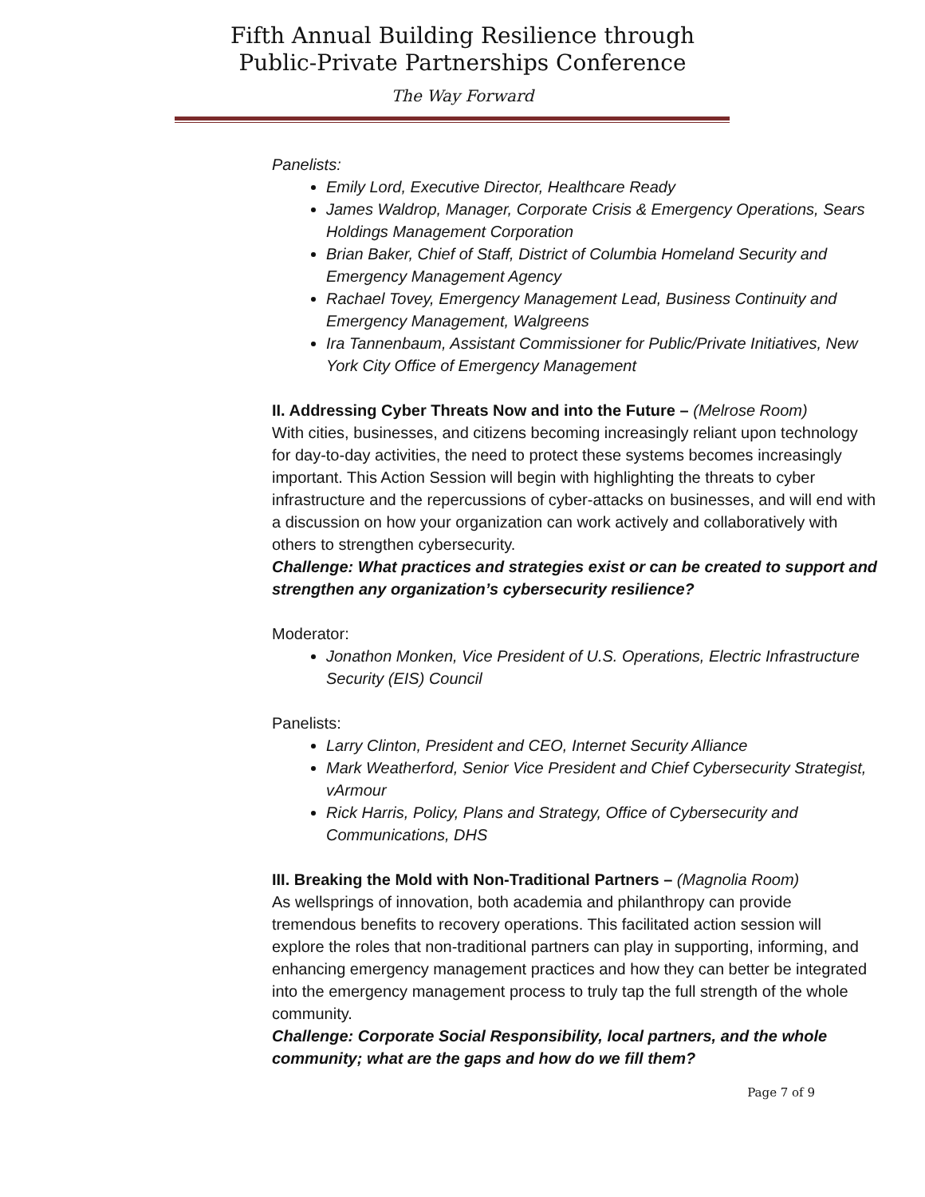Fifth Annual Building Resilience through
Public-Private Partnerships Conference
The Way Forward
Panelists:
Emily Lord, Executive Director, Healthcare Ready
James Waldrop, Manager, Corporate Crisis & Emergency Operations, Sears Holdings Management Corporation
Brian Baker, Chief of Staff, District of Columbia Homeland Security and Emergency Management Agency
Rachael Tovey, Emergency Management Lead, Business Continuity and Emergency Management, Walgreens
Ira Tannenbaum, Assistant Commissioner for Public/Private Initiatives, New York City Office of Emergency Management
II. Addressing Cyber Threats Now and into the Future – (Melrose Room)
With cities, businesses, and citizens becoming increasingly reliant upon technology for day-to-day activities, the need to protect these systems becomes increasingly important. This Action Session will begin with highlighting the threats to cyber infrastructure and the repercussions of cyber-attacks on businesses, and will end with a discussion on how your organization can work actively and collaboratively with others to strengthen cybersecurity.
Challenge: What practices and strategies exist or can be created to support and strengthen any organization’s cybersecurity resilience?
Moderator:
Jonathon Monken, Vice President of U.S. Operations, Electric Infrastructure Security (EIS) Council
Panelists:
Larry Clinton, President and CEO, Internet Security Alliance
Mark Weatherford, Senior Vice President and Chief Cybersecurity Strategist, vArmour
Rick Harris, Policy, Plans and Strategy, Office of Cybersecurity and Communications, DHS
III. Breaking the Mold with Non-Traditional Partners – (Magnolia Room)
As wellsprings of innovation, both academia and philanthropy can provide tremendous benefits to recovery operations. This facilitated action session will explore the roles that non-traditional partners can play in supporting, informing, and enhancing emergency management practices and how they can better be integrated into the emergency management process to truly tap the full strength of the whole community.
Challenge: Corporate Social Responsibility, local partners, and the whole community; what are the gaps and how do we fill them?
Page 7 of 9